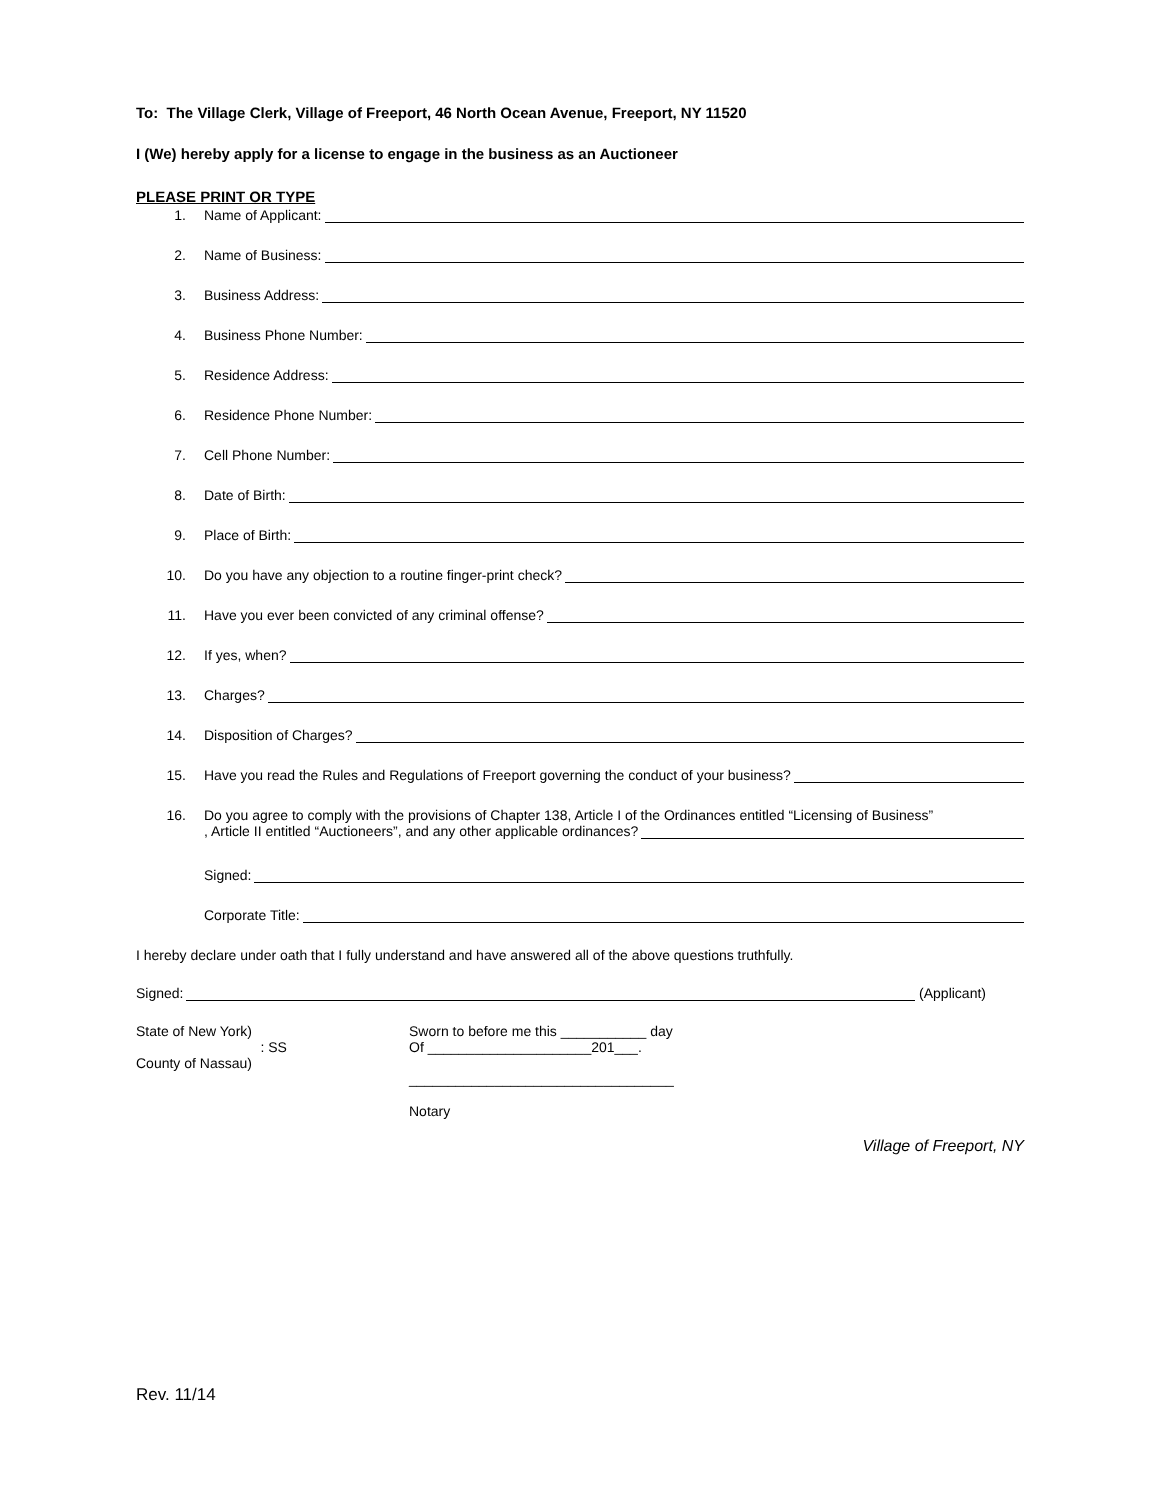To: The Village Clerk, Village of Freeport, 46 North Ocean Avenue, Freeport, NY 11520
I (We) hereby apply for a license to engage in the business as an Auctioneer
PLEASE PRINT OR TYPE
1. Name of Applicant:
2. Name of Business:
3. Business Address:
4. Business Phone Number:
5. Residence Address:
6. Residence Phone Number:
7. Cell Phone Number:
8. Date of Birth:
9. Place of Birth:
10. Do you have any objection to a routine finger-print check?
11. Have you ever been convicted of any criminal offense?
12. If yes, when?
13. Charges?
14. Disposition of Charges?
15. Have you read the Rules and Regulations of Freeport governing the conduct of your business?
16. Do you agree to comply with the provisions of Chapter 138, Article I of the Ordinances entitled “Licensing of Business”
, Article II entitled “Auctioneers”, and any other applicable ordinances?
Signed:
Corporate Title:
I hereby declare under oath that I fully understand and have answered all of the above questions truthfully.
Signed: (Applicant)
State of New York)
: SS
County of Nassau)
Sworn to before me this ___________ day
Of _____________________201___.
__________________________________
Notary
Village of Freeport, NY
Rev. 11/14